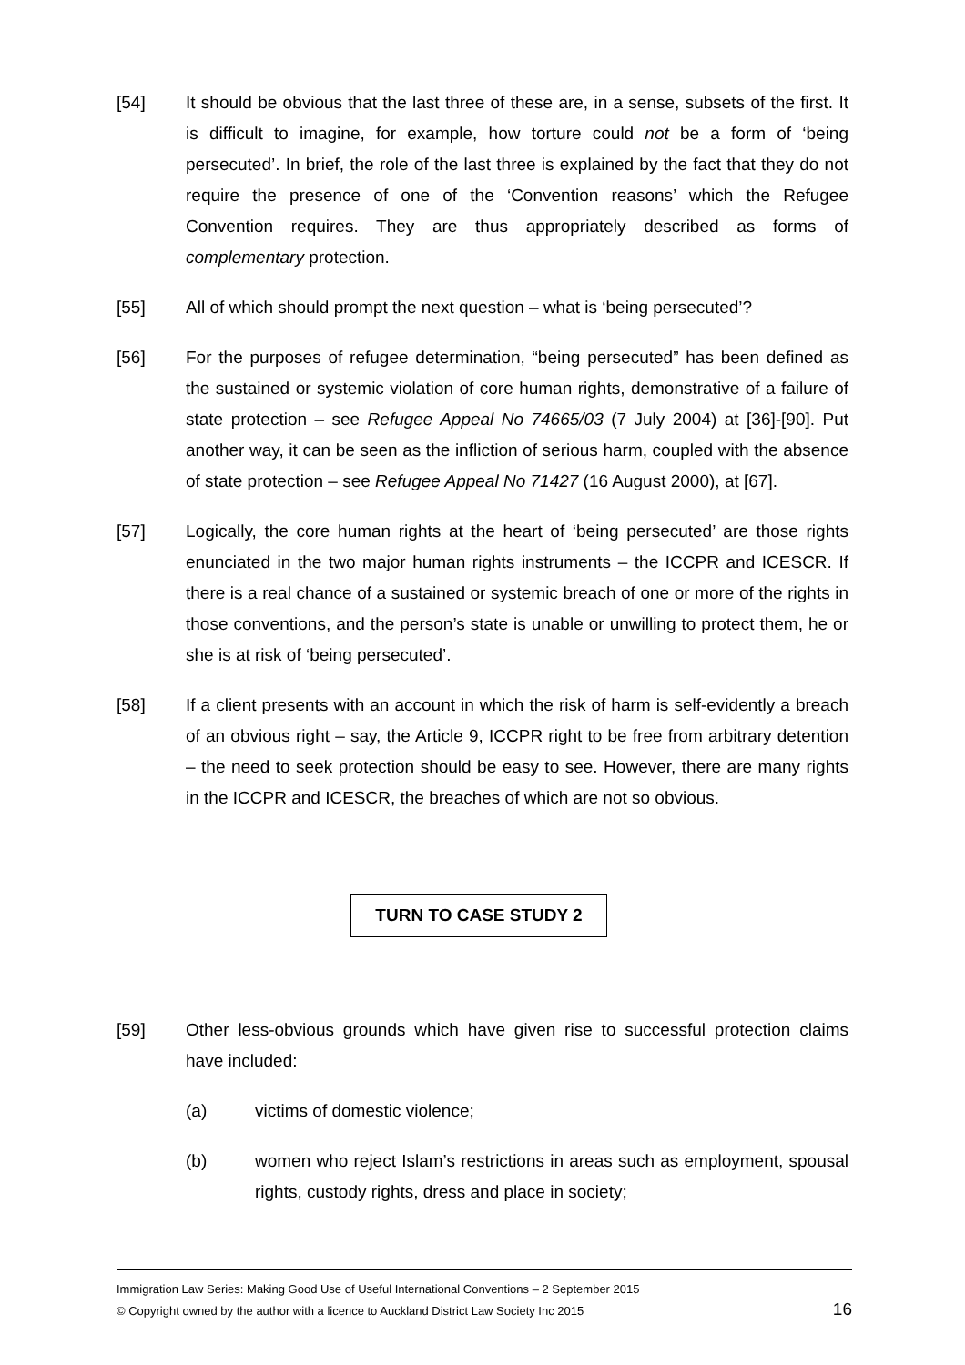[54] It should be obvious that the last three of these are, in a sense, subsets of the first. It is difficult to imagine, for example, how torture could not be a form of ‘being persecuted’. In brief, the role of the last three is explained by the fact that they do not require the presence of one of the ‘Convention reasons’ which the Refugee Convention requires. They are thus appropriately described as forms of complementary protection.
[55] All of which should prompt the next question – what is ‘being persecuted’?
[56] For the purposes of refugee determination, “being persecuted” has been defined as the sustained or systemic violation of core human rights, demonstrative of a failure of state protection – see Refugee Appeal No 74665/03 (7 July 2004) at [36]-[90]. Put another way, it can be seen as the infliction of serious harm, coupled with the absence of state protection – see Refugee Appeal No 71427 (16 August 2000), at [67].
[57] Logically, the core human rights at the heart of ‘being persecuted’ are those rights enunciated in the two major human rights instruments – the ICCPR and ICESCR. If there is a real chance of a sustained or systemic breach of one or more of the rights in those conventions, and the person’s state is unable or unwilling to protect them, he or she is at risk of ‘being persecuted’.
[58] If a client presents with an account in which the risk of harm is self-evidently a breach of an obvious right – say, the Article 9, ICCPR right to be free from arbitrary detention – the need to seek protection should be easy to see. However, there are many rights in the ICCPR and ICESCR, the breaches of which are not so obvious.
TURN TO CASE STUDY 2
[59] Other less-obvious grounds which have given rise to successful protection claims have included:
(a) victims of domestic violence;
(b) women who reject Islam’s restrictions in areas such as employment, spousal rights, custody rights, dress and place in society;
Immigration Law Series: Making Good Use of Useful International Conventions – 2 September 2015
© Copyright owned by the author with a licence to Auckland District Law Society Inc 2015 16